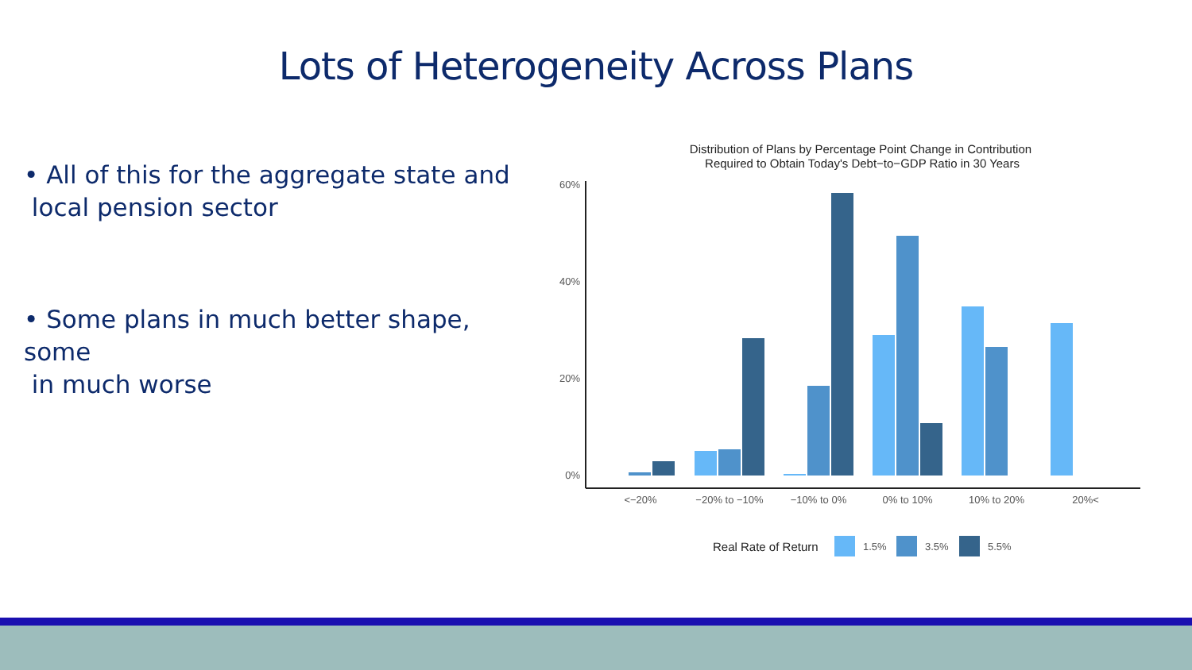Lots of Heterogeneity Across Plans
• All of this for the aggregate state and
local pension sector
• Some plans in much better shape, some
in much worse
Distribution of Plans by Percentage Point Change in Contribution
Required to Obtain Today's Debt−to−GDP Ratio in 30 Years
60%
40%
20%
0%
<−20%
−20% to −10%
−10% to 0%
0% to 10%
10% to 20%
20%<
Real Rate of Return
1.5%
3.5%
5.5%